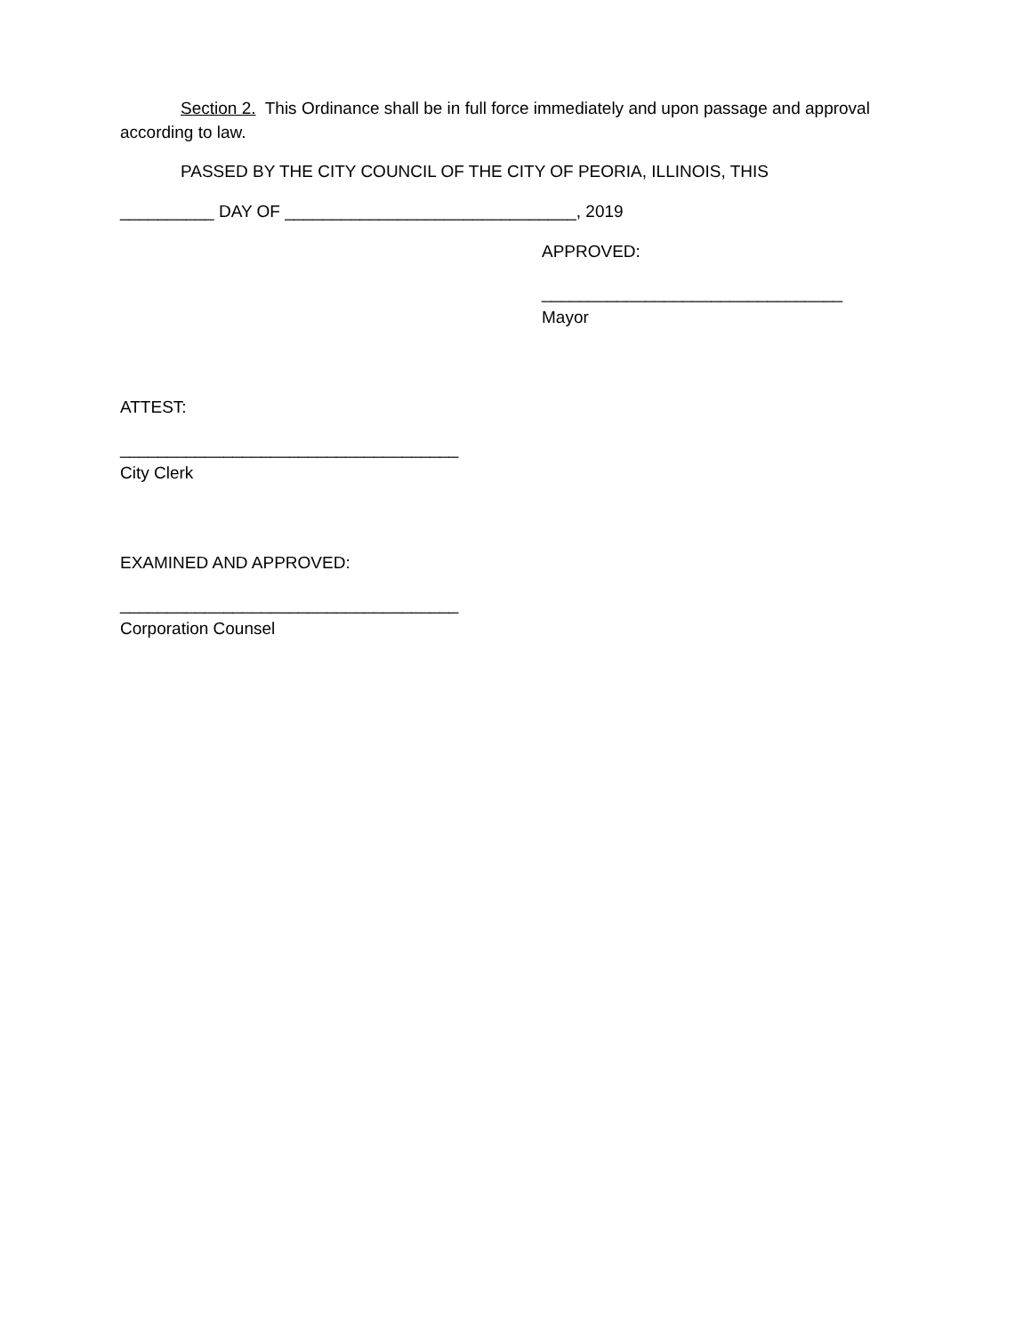Section 2. This Ordinance shall be in full force immediately and upon passage and approval according to law.
PASSED BY THE CITY COUNCIL OF THE CITY OF PEORIA, ILLINOIS, THIS
__________ DAY OF _______________________________, 2019
APPROVED:
________________________________
Mayor
ATTEST:
____________________________________
City Clerk
EXAMINED AND APPROVED:
____________________________________
Corporation Counsel